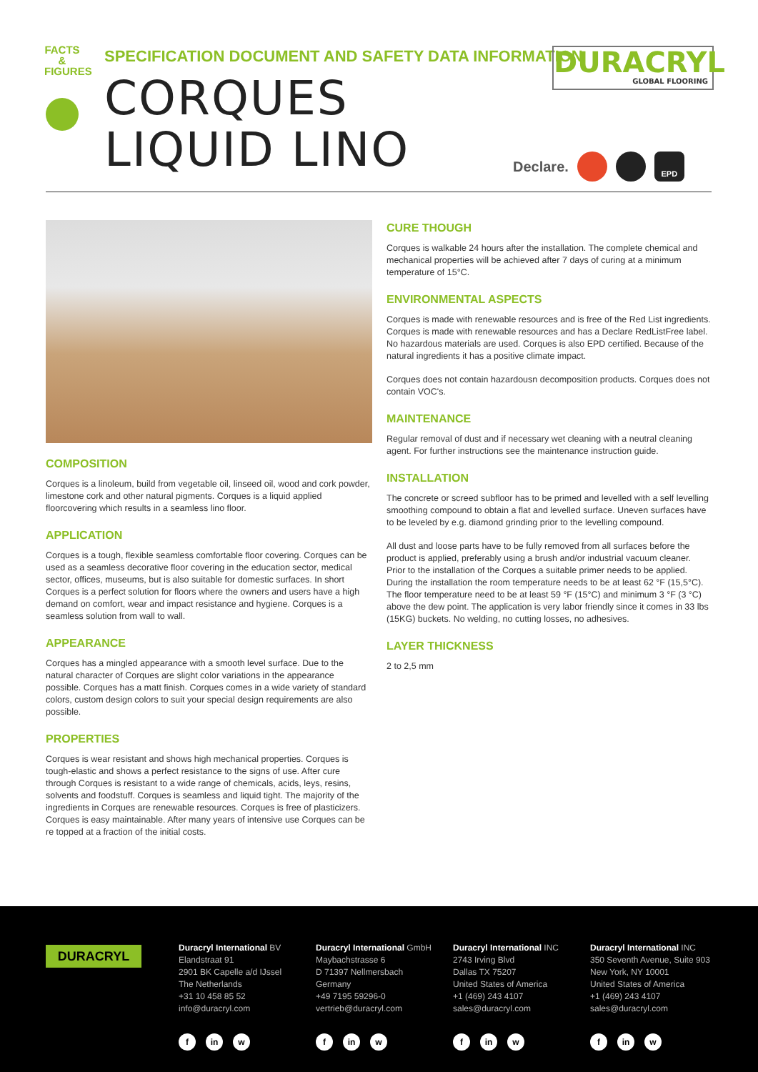FACTS & FIGURES
SPECIFICATION DOCUMENT AND SAFETY DATA INFORMATION
CORQUES
LIQUID LINO
DURACRYL
GLOBAL FLOORING
Declare.
EPD
COMPOSITION
Corques is a linoleum, build from vegetable oil, linseed oil, wood and cork powder, limestone cork and other natural pigments. Corques is a liquid applied floorcovering which results in a seamless lino floor.
APPLICATION
Corques is a tough, flexible seamless comfortable floor covering. Corques can be used as a seamless decorative floor covering in the education sector, medical sector, offices, museums, but is also suitable for domestic surfaces. In short Corques is a perfect solution for floors where the owners and users have a high demand on comfort, wear and impact resistance and hygiene. Corques is a seamless solution from wall to wall.
APPEARANCE
Corques has a mingled appearance with a smooth level surface. Due to the natural character of Corques are slight color variations in the appearance possible. Corques has a matt finish. Corques comes in a wide variety of standard colors, custom design colors to suit your special design requirements are also possible.
PROPERTIES
Corques is wear resistant and shows high mechanical properties. Corques is tough-elastic and shows a perfect resistance to the signs of use. After cure through Corques is resistant to a wide range of chemicals, acids, leys, resins, solvents and foodstuff. Corques is seamless and liquid tight. The majority of the ingredients in Corques are renewable resources. Corques is free of plasticizers. Corques is easy maintainable. After many years of intensive use Corques can be re topped at a fraction of the initial costs.
CURE THOUGH
Corques is walkable 24 hours after the installation. The complete chemical and mechanical properties will be achieved after 7 days of curing at a minimum temperature of 15°C.
ENVIRONMENTAL ASPECTS
Corques is made with renewable resources and is free of the Red List ingredients. Corques is made with renewable resources and has a Declare RedListFree label. No hazardous materials are used. Corques is also EPD certified. Because of the natural ingredients it has a positive climate impact.
Corques does not contain hazardousn decomposition products. Corques does not contain VOC's.
MAINTENANCE
Regular removal of dust and if necessary wet cleaning with a neutral cleaning agent. For further instructions see the maintenance instruction guide.
INSTALLATION
The concrete or screed subfloor has to be primed and levelled with a self levelling smoothing compound to obtain a flat and levelled surface. Uneven surfaces have to be leveled by e.g. diamond grinding prior to the levelling compound.
All dust and loose parts have to be fully removed from all surfaces before the product is applied, preferably using a brush and/or industrial vacuum cleaner. Prior to the installation of the Corques a suitable primer needs to be applied. During the installation the room temperature needs to be at least 62 °F (15,5°C). The floor temperature need to be at least 59 °F (15°C) and minimum 3 °F (3 °C) above the dew point. The application is very labor friendly since it comes in 33 lbs (15KG) buckets. No welding, no cutting losses, no adhesives.
LAYER THICKNESS
2 to 2,5 mm
DURACRYL
Duracryl International BV
Elandstraat 91
2901 BK Capelle a/d IJssel
The Netherlands
+31 10 458 85 52
info@duracryl.com
fin w
Duracryl International GmbH
Maybachstrasse 6
D 71397 Nellmersbach
Germany
+49 7195 59296-0
vertrieb@duracryl.com
fin w
Duracryl International INC
2743 Irving Blvd
Dallas TX 75207
United States of America
+1 (469) 243 4107
sales@duracryl.com
fin w
Duracryl International INC
350 Seventh Avenue, Suite 903
New York, NY 10001
United States of America
+1 (469) 243 4107
sales@duracryl.com
fin w